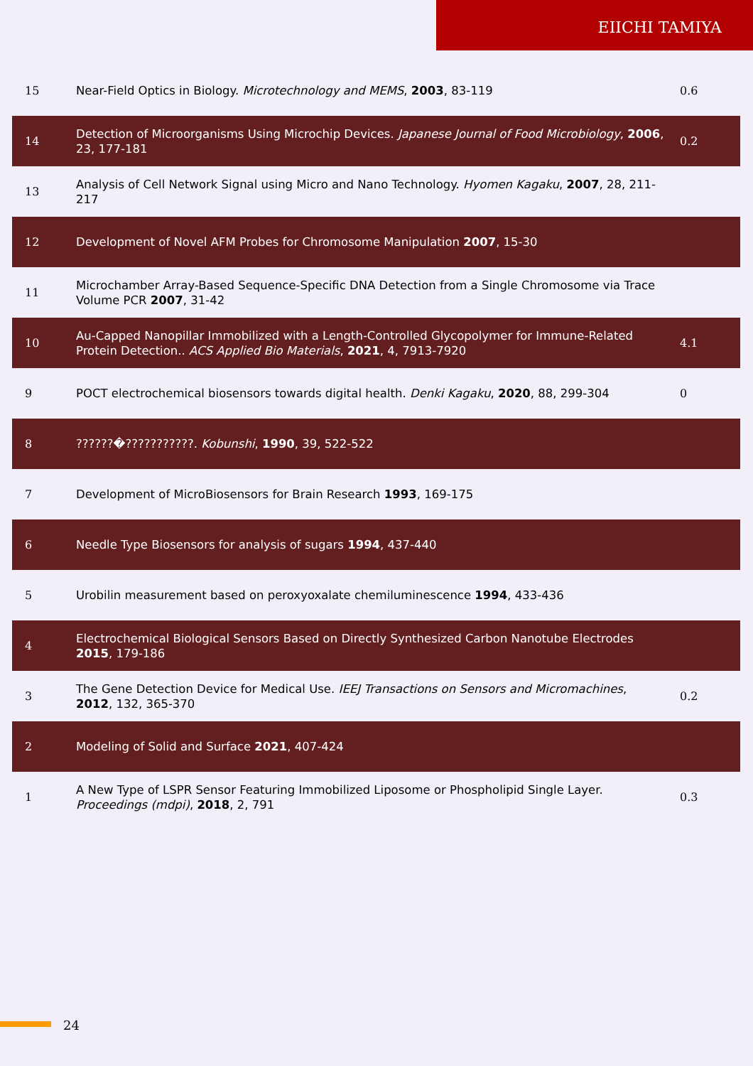EIICHI TAMIYA
| 15 | Near-Field Optics in Biology. Microtechnology and MEMS , 2003 , 83-119 | 0.6 |
| 14 | Detection of Microorganisms Using Microchip Devices. Japanese Journal of Food Microbiology , 2006 , 23, 177-181 | 0.2 |
| 13 | Analysis of Cell Network Signal using Micro and Nano Technology. Hyomen Kagaku , 2007 , 28, 211-217 | |
| 12 | Development of Novel AFM Probes for Chromosome Manipulation 2007 , 15-30 | |
| 11 | Microchamber Array-Based Sequence-Specific DNA Detection from a Single Chromosome via Trace Volume PCR 2007 , 31-42 | |
| 10 | Au-Capped Nanopillar Immobilized with a Length-Controlled Glycopolymer for Immune-Related Protein Detection.. ACS Applied Bio Materials , 2021 , 4, 7913-7920 | 4.1 |
| 9 | POCT electrochemical biosensors towards digital health. Denki Kagaku , 2020 , 88, 299-304 | 0 |
| 8 | ??????�???????????. Kobunshi , 1990 , 39, 522-522 | |
| 7 | Development of MicroBiosensors for Brain Research 1993 , 169-175 | |
| 6 | Needle Type Biosensors for analysis of sugars 1994 , 437-440 | |
| 5 | Urobilin measurement based on peroxyoxalate chemiluminescence 1994 , 433-436 | |
| 4 | Electrochemical Biological Sensors Based on Directly Synthesized Carbon Nanotube Electrodes 2015 , 179-186 | |
| 3 | The Gene Detection Device for Medical Use. IEEJ Transactions on Sensors and Micromachines , 2012 , 132, 365-370 | 0.2 |
| 2 | Modeling of Solid and Surface 2021 , 407-424 | |
| 1 | A New Type of LSPR Sensor Featuring Immobilized Liposome or Phospholipid Single Layer. Proceedings (mdpi) , 2018 , 2, 791 | 0.3 |
24